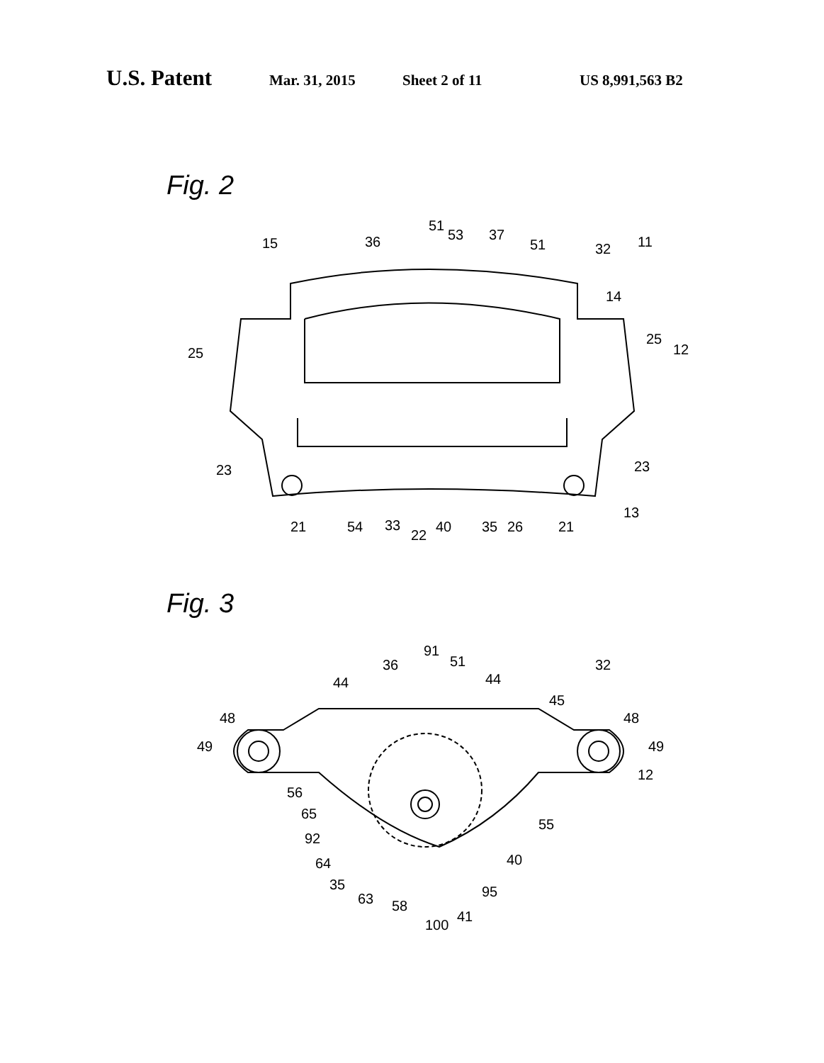U.S. Patent Mar. 31, 2015 Sheet 2 of 11 US 8,991,563 B2
Fig. 2
15
36
51
53
37
51
32
11
14
25
25
12
23
23
13
21
54
33
22
40
35
26
21
Fig. 3
91
36
51
44
44
32
45
48
48
49
49
12
56
65
92
64
55
40
35
63
58
95
41
100